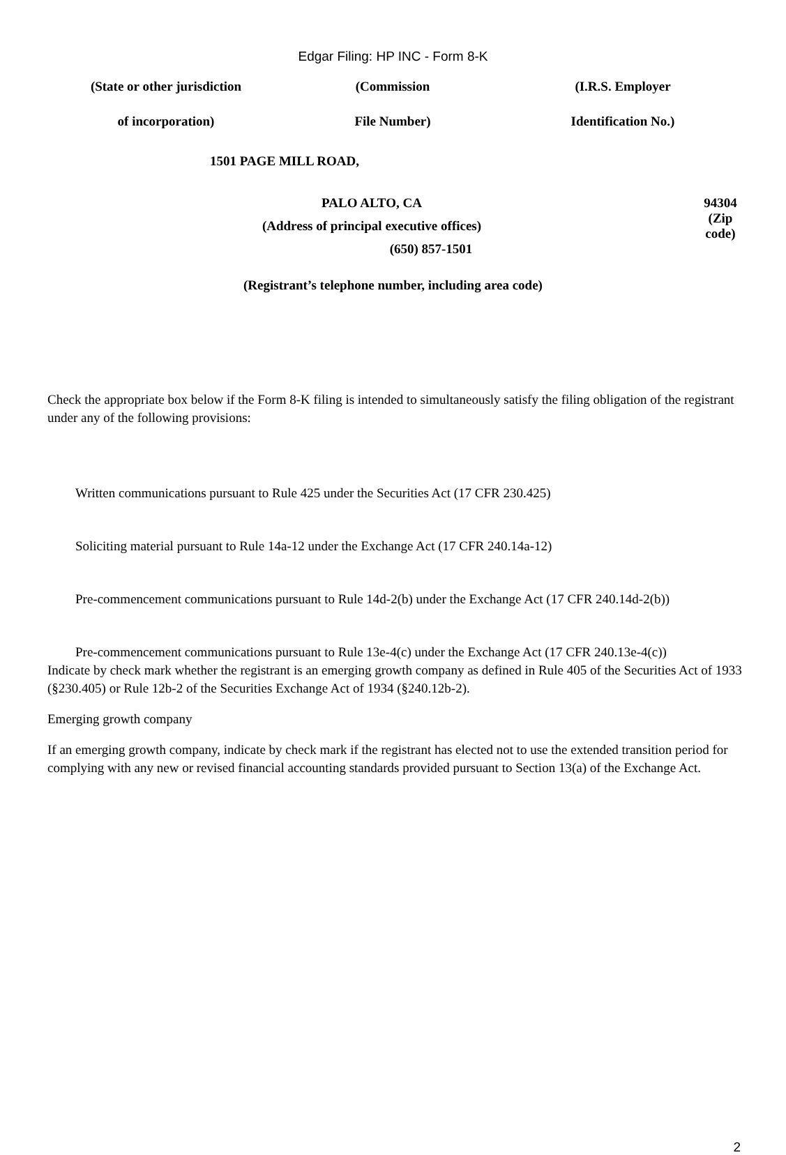Edgar Filing: HP INC - Form 8-K
| (State or other jurisdiction | (Commission | (I.R.S. Employer |
| of incorporation) | File Number) | Identification No.) |
| 1501 PAGE MILL ROAD, | |
| PALO ALTO, CA | 94304 |
| (Address of principal executive offices) | (Zip code) |
(650) 857-1501
(Registrant’s telephone number, including area code)
Check the appropriate box below if the Form 8-K filing is intended to simultaneously satisfy the filing obligation of the registrant under any of the following provisions:
Written communications pursuant to Rule 425 under the Securities Act (17 CFR 230.425)
Soliciting material pursuant to Rule 14a-12 under the Exchange Act (17 CFR 240.14a-12)
Pre-commencement communications pursuant to Rule 14d-2(b) under the Exchange Act (17 CFR 240.14d-2(b))
Pre-commencement communications pursuant to Rule 13e-4(c) under the Exchange Act (17 CFR 240.13e-4(c))
Indicate by check mark whether the registrant is an emerging growth company as defined in Rule 405 of the Securities Act of 1933 (§230.405) or Rule 12b-2 of the Securities Exchange Act of 1934 (§240.12b-2).
Emerging growth company
If an emerging growth company, indicate by check mark if the registrant has elected not to use the extended transition period for complying with any new or revised financial accounting standards provided pursuant to Section 13(a) of the Exchange Act.
2